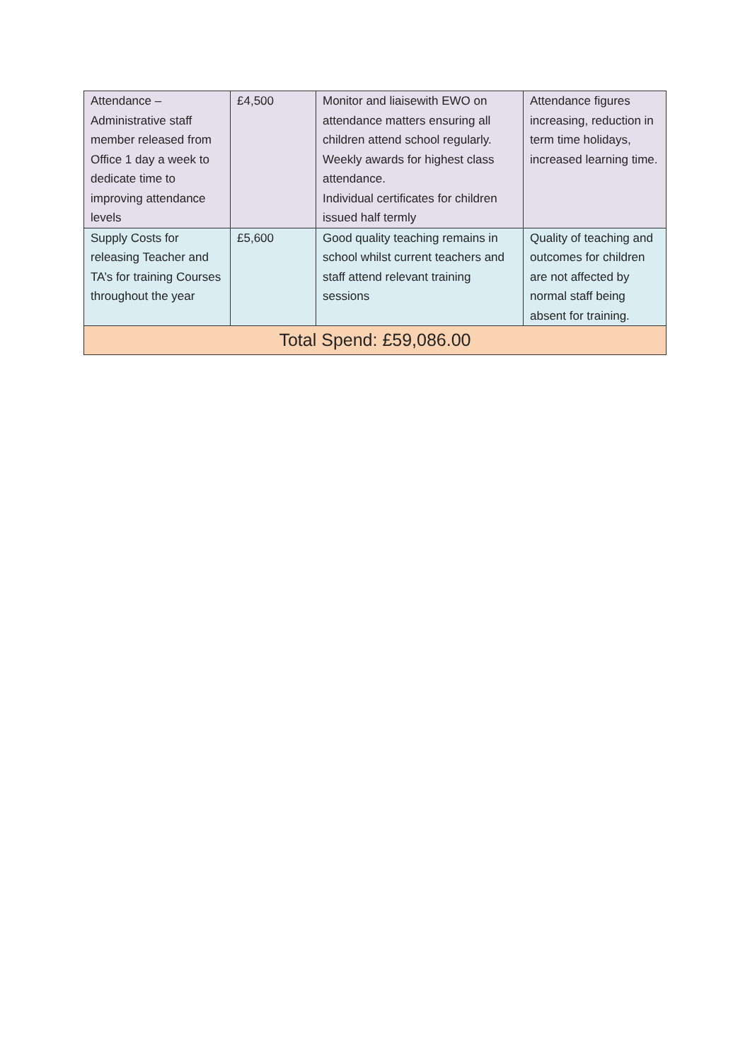| Attendance – Administrative staff member released from Office 1 day a week to dedicate time to improving attendance levels | £4,500 | Monitor and liaisewith EWO on attendance matters ensuring all children attend school regularly. Weekly awards for highest class attendance. Individual certificates for children issued half termly | Attendance figures increasing, reduction in term time holidays, increased learning time. |
| Supply Costs for releasing Teacher and TA’s for training Courses throughout the year | £5,600 | Good quality teaching remains in school whilst current teachers and staff attend relevant training sessions | Quality of teaching and outcomes for children are not affected by normal staff being absent for training. |
| Total Spend: £59,086.00 | | | |